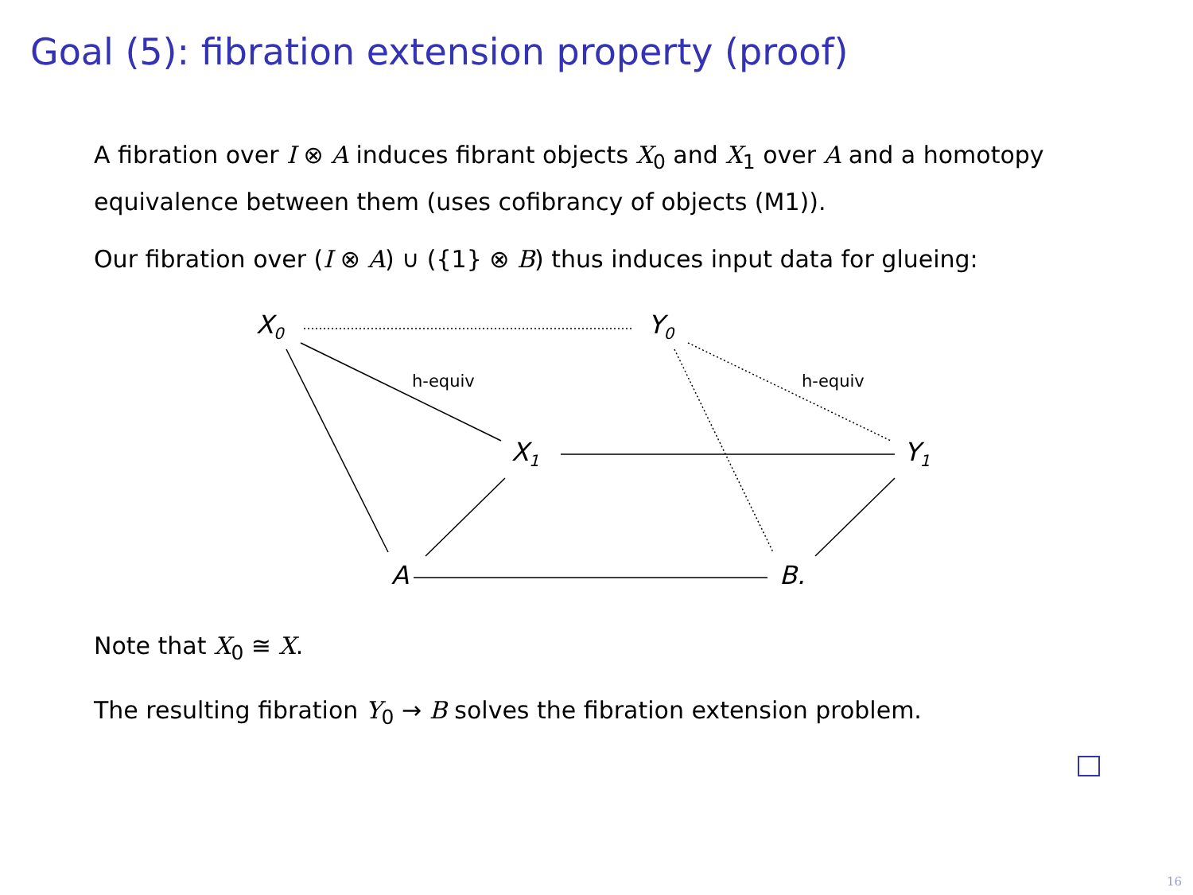Goal (5): fibration extension property (proof)
A fibration over I ⊗ A induces fibrant objects X<sub>0</sub> and X<sub>1</sub> over A and a homotopy equivalence between them (uses cofibrancy of objects (M1)).
Our fibration over (I ⊗ A) ∪ ({1} ⊗ B) thus induces input data for glueing:
X<sub>0</sub> Y<sub>0</sub>
h-equiv h-equiv
X<sub>1</sub> Y<sub>1</sub>
A B.
Note that X<sub>0</sub> ≅ X.
The resulting fibration Y<sub>0</sub> → B solves the fibration extension problem.
16